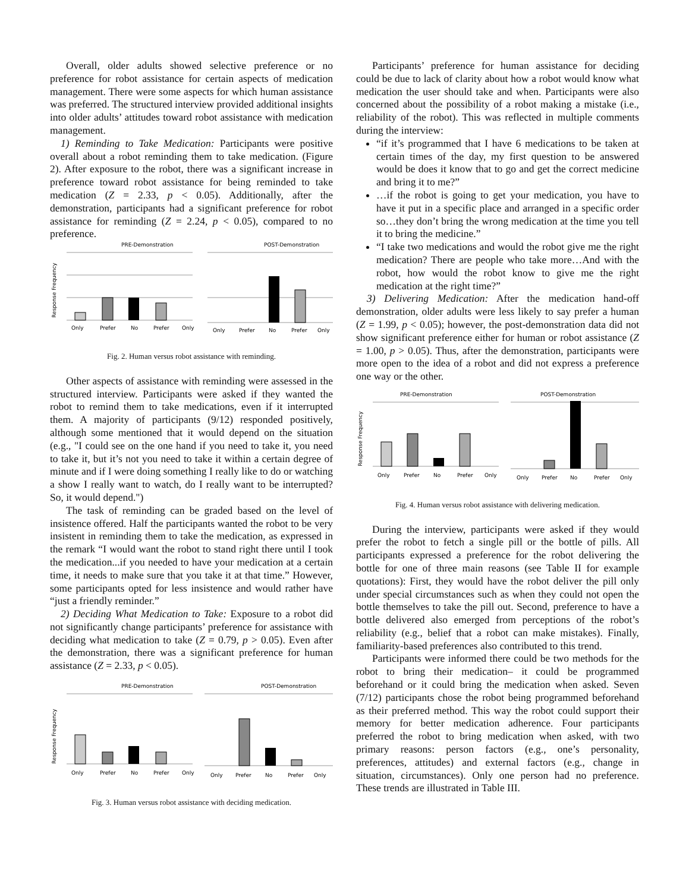Overall, older adults showed selective preference or no preference for robot assistance for certain aspects of medication management. There were some aspects for which human assistance was preferred. The structured interview provided additional insights into older adults’ attitudes toward robot assistance with medication management.
1) Reminding to Take Medication: Participants were positive overall about a robot reminding them to take medication. (Figure 2). After exposure to the robot, there was a significant increase in preference toward robot assistance for being reminded to take medication (Z = 2.33, p < 0.05). Additionally, after the demonstration, participants had a significant preference for robot assistance for reminding (Z = 2.24, p < 0.05), compared to no preference.
PRE-Demonstration
POST-Demonstration
Response Frequency
Only
Prefer
No
Prefer
Only
Only
Prefer
No
Prefer
Only
Fig. 2. Human versus robot assistance with reminding.
Other aspects of assistance with reminding were assessed in the structured interview. Participants were asked if they wanted the robot to remind them to take medications, even if it interrupted them. A majority of participants (9/12) responded positively, although some mentioned that it would depend on the situation (e.g., "I could see on the one hand if you need to take it, you need to take it, but it’s not you need to take it within a certain degree of minute and if I were doing something I really like to do or watching a show I really want to watch, do I really want to be interrupted? So, it would depend.")
The task of reminding can be graded based on the level of insistence offered. Half the participants wanted the robot to be very insistent in reminding them to take the medication, as expressed in the remark “I would want the robot to stand right there until I took the medication...if you needed to have your medication at a certain time, it needs to make sure that you take it at that time.” However, some participants opted for less insistence and would rather have “just a friendly reminder.”
2) Deciding What Medication to Take: Exposure to a robot did not significantly change participants’ preference for assistance with deciding what medication to take (Z = 0.79, p > 0.05). Even after the demonstration, there was a significant preference for human assistance (Z = 2.33, p < 0.05).
PRE-Demonstration
POST-Demonstration
Response Frequency
Only
Prefer
No
Prefer
Only
Only
Prefer
No
Prefer
Only
Fig. 3. Human versus robot assistance with deciding medication.
Participants’ preference for human assistance for deciding could be due to lack of clarity about how a robot would know what medication the user should take and when. Participants were also concerned about the possibility of a robot making a mistake (i.e., reliability of the robot). This was reflected in multiple comments during the interview:
“if it’s programmed that I have 6 medications to be taken at certain times of the day, my first question to be answered would be does it know that to go and get the correct medicine and bring it to me?”
…if the robot is going to get your medication, you have to have it put in a specific place and arranged in a specific order so…they don’t bring the wrong medication at the time you tell it to bring the medicine.”
“I take two medications and would the robot give me the right medication? There are people who take more…And with the robot, how would the robot know to give me the right medication at the right time?”
3) Delivering Medication: After the medication hand-off demonstration, older adults were less likely to say prefer a human (Z = 1.99, p < 0.05); however, the post-demonstration data did not show significant preference either for human or robot assistance (Z = 1.00, p > 0.05). Thus, after the demonstration, participants were more open to the idea of a robot and did not express a preference one way or the other.
PRE-Demonstration
POST-Demonstration
Response Frequency
Only
Prefer
No
Prefer
Only
Only
Prefer
No
Prefer
Only
Fig. 4. Human versus robot assistance with delivering medication.
During the interview, participants were asked if they would prefer the robot to fetch a single pill or the bottle of pills. All participants expressed a preference for the robot delivering the bottle for one of three main reasons (see Table II for example quotations): First, they would have the robot deliver the pill only under special circumstances such as when they could not open the bottle themselves to take the pill out. Second, preference to have a bottle delivered also emerged from perceptions of the robot’s reliability (e.g., belief that a robot can make mistakes). Finally, familiarity-based preferences also contributed to this trend.
Participants were informed there could be two methods for the robot to bring their medication– it could be programmed beforehand or it could bring the medication when asked. Seven (7/12) participants chose the robot being programmed beforehand as their preferred method. This way the robot could support their memory for better medication adherence. Four participants preferred the robot to bring medication when asked, with two primary reasons: person factors (e.g., one’s personality, preferences, attitudes) and external factors (e.g., change in situation, circumstances). Only one person had no preference. These trends are illustrated in Table III.